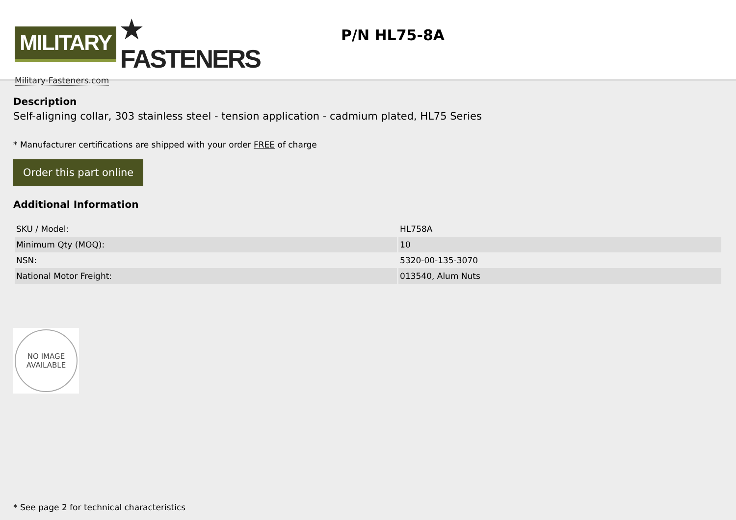MILITARY ★ FASTENERS
Military-Fasteners.com
P/N HL75-8A
Description
Self-aligning collar, 303 stainless steel - tension application - cadmium plated, HL75 Series
* Manufacturer certifications are shipped with your order FREE of charge
Order this part online
Additional Information
| SKU / Model: | HL758A |
| Minimum Qty (MOQ): | 10 |
| NSN: | 5320-00-135-3070 |
| National Motor Freight: | 013540, Alum Nuts |
NO IMAGE
AVAILABLE
* See page 2 for technical characteristics